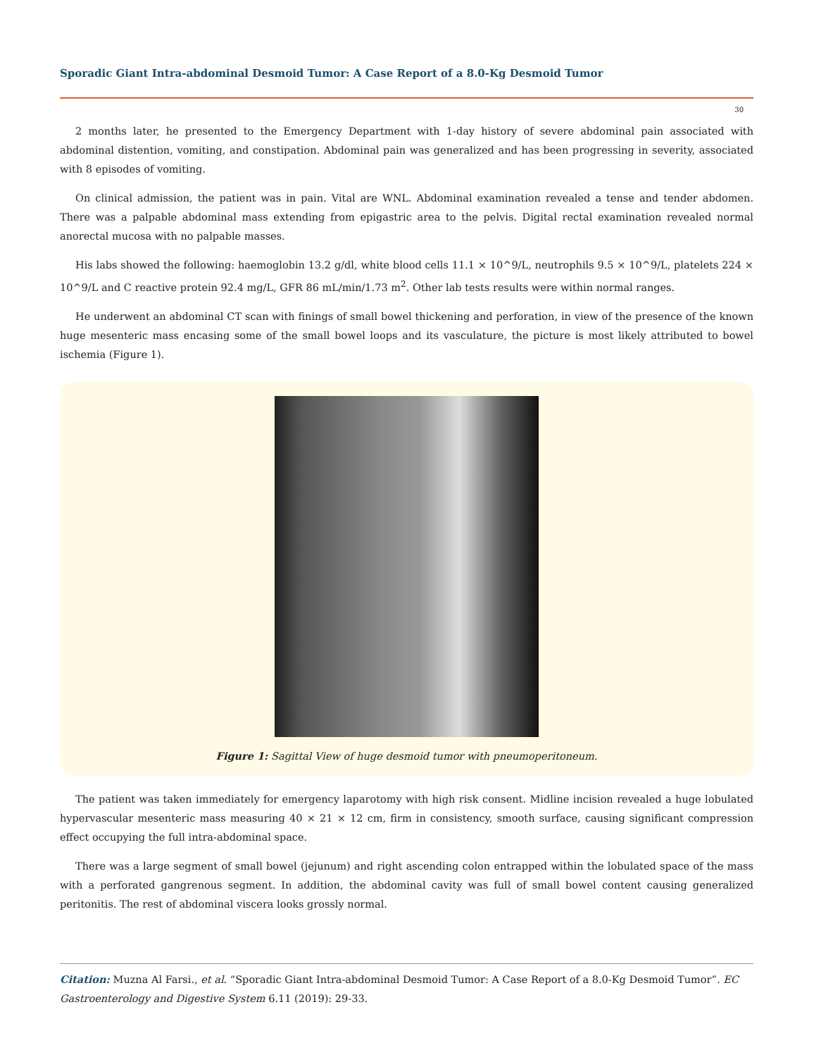Sporadic Giant Intra-abdominal Desmoid Tumor: A Case Report of a 8.0-Kg Desmoid Tumor
30
2 months later, he presented to the Emergency Department with 1-day history of severe abdominal pain associated with abdominal distention, vomiting, and constipation. Abdominal pain was generalized and has been progressing in severity, associated with 8 episodes of vomiting.
On clinical admission, the patient was in pain. Vital are WNL. Abdominal examination revealed a tense and tender abdomen. There was a palpable abdominal mass extending from epigastric area to the pelvis. Digital rectal examination revealed normal anorectal mucosa with no palpable masses.
His labs showed the following: haemoglobin 13.2 g/dl, white blood cells 11.1 × 10^9/L, neutrophils 9.5 × 10^9/L, platelets 224 × 10^9/L and C reactive protein 92.4 mg/L, GFR 86 mL/min/1.73 m<sup>2</sup>. Other lab tests results were within normal ranges.
He underwent an abdominal CT scan with finings of small bowel thickening and perforation, in view of the presence of the known huge mesenteric mass encasing some of the small bowel loops and its vasculature, the picture is most likely attributed to bowel ischemia (Figure 1).
Figure 1: Sagittal View of huge desmoid tumor with pneumoperitoneum.
The patient was taken immediately for emergency laparotomy with high risk consent. Midline incision revealed a huge lobulated hypervascular mesenteric mass measuring 40 × 21 × 12 cm, firm in consistency, smooth surface, causing significant compression effect occupying the full intra-abdominal space.
There was a large segment of small bowel (jejunum) and right ascending colon entrapped within the lobulated space of the mass with a perforated gangrenous segment. In addition, the abdominal cavity was full of small bowel content causing generalized peritonitis. The rest of abdominal viscera looks grossly normal.
Citation: Muzna Al Farsi., et al. “Sporadic Giant Intra-abdominal Desmoid Tumor: A Case Report of a 8.0-Kg Desmoid Tumor”. EC Gastroenterology and Digestive System 6.11 (2019): 29-33.